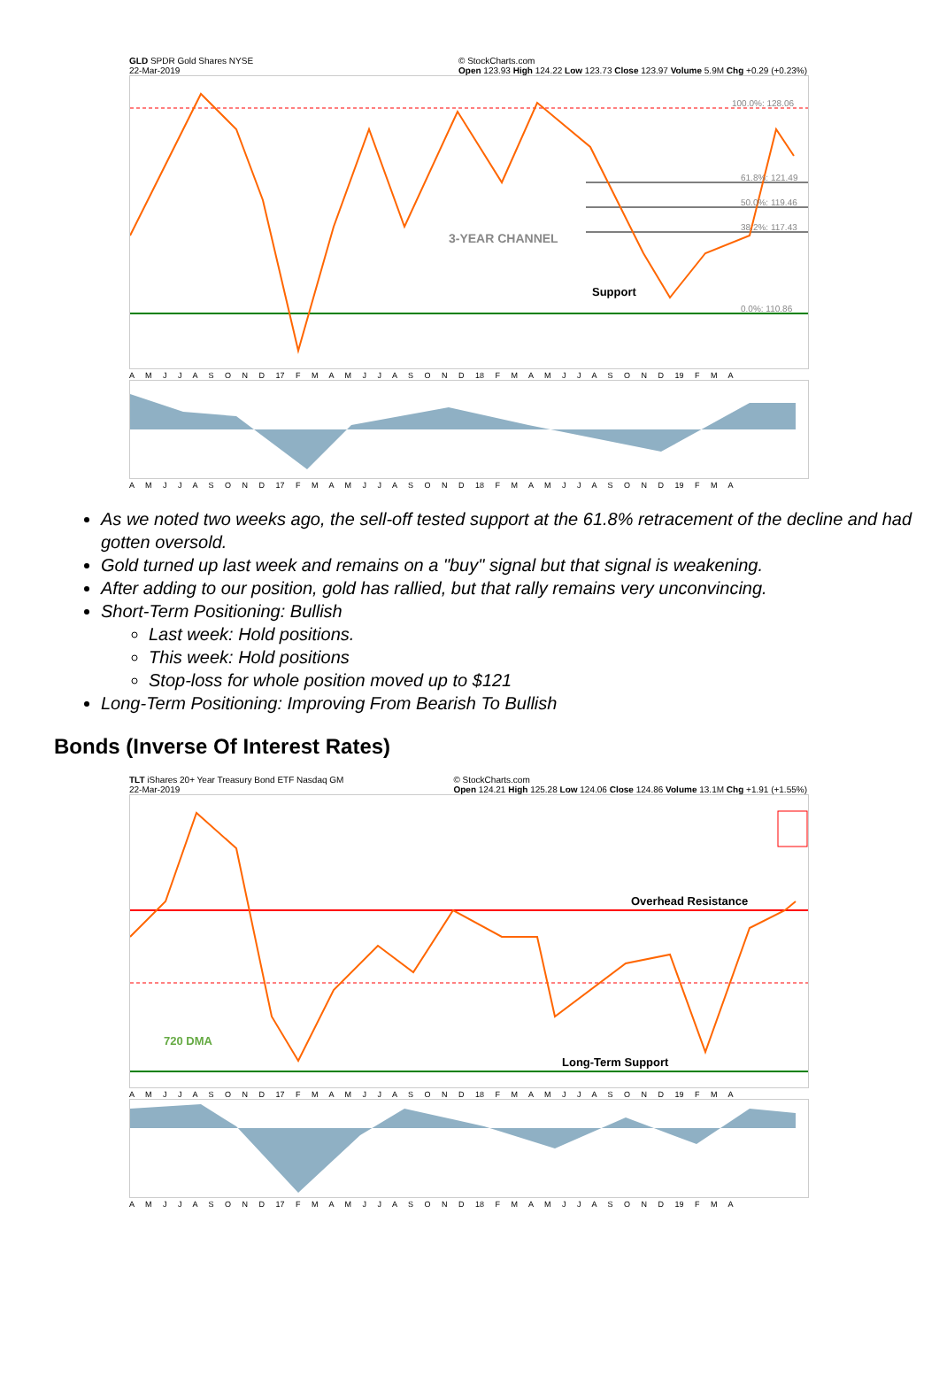GLD SPDR Gold Shares NYSE
22-Mar-2019 © StockCharts.com
Open 123.93 High 124.22 Low 123.73 Close 123.97 Volume 5.9M Chg +0.29 (+0.23%)
3-YEAR CHANNEL
Support
100.0%: 128.06
61.8%: 121.49
50.0%: 119.46
38.2%: 117.43
0.0%: 110.86
A M J J A S O N D 17 F M A M J J A S O N D 18 F M A M J J A S O N D 19 F M A
A M J J A S O N D 17 F M A M J J A S O N D 18 F M A M J J A S O N D 19 F M A
As we noted two weeks ago, the sell-off tested support at the 61.8% retracement of the decline and had gotten oversold.
Gold turned up last week and remains on a "buy" signal but that signal is weakening.
After adding to our position, gold has rallied, but that rally remains very unconvincing.
Short-Term Positioning: Bullish
Last week: Hold positions.
This week: Hold positions
Stop-loss for whole position moved up to $121
Long-Term Positioning: Improving From Bearish To Bullish
Bonds (Inverse Of Interest Rates)
TLT iShares 20+ Year Treasury Bond ETF Nasdaq GM
22-Mar-2019 © StockCharts.com
Open 124.21 High 125.28 Low 124.06 Close 124.86 Volume 13.1M Chg +1.91 (+1.55%)
Overhead Resistance
720 DMA
Long-Term Support
A M J J A S O N D 17 F M A M J J A S O N D 18 F M A M J J A S O N D 19 F M A
A M J J A S O N D 17 F M A M J J A S O N D 18 F M A M J J A S O N D 19 F M A